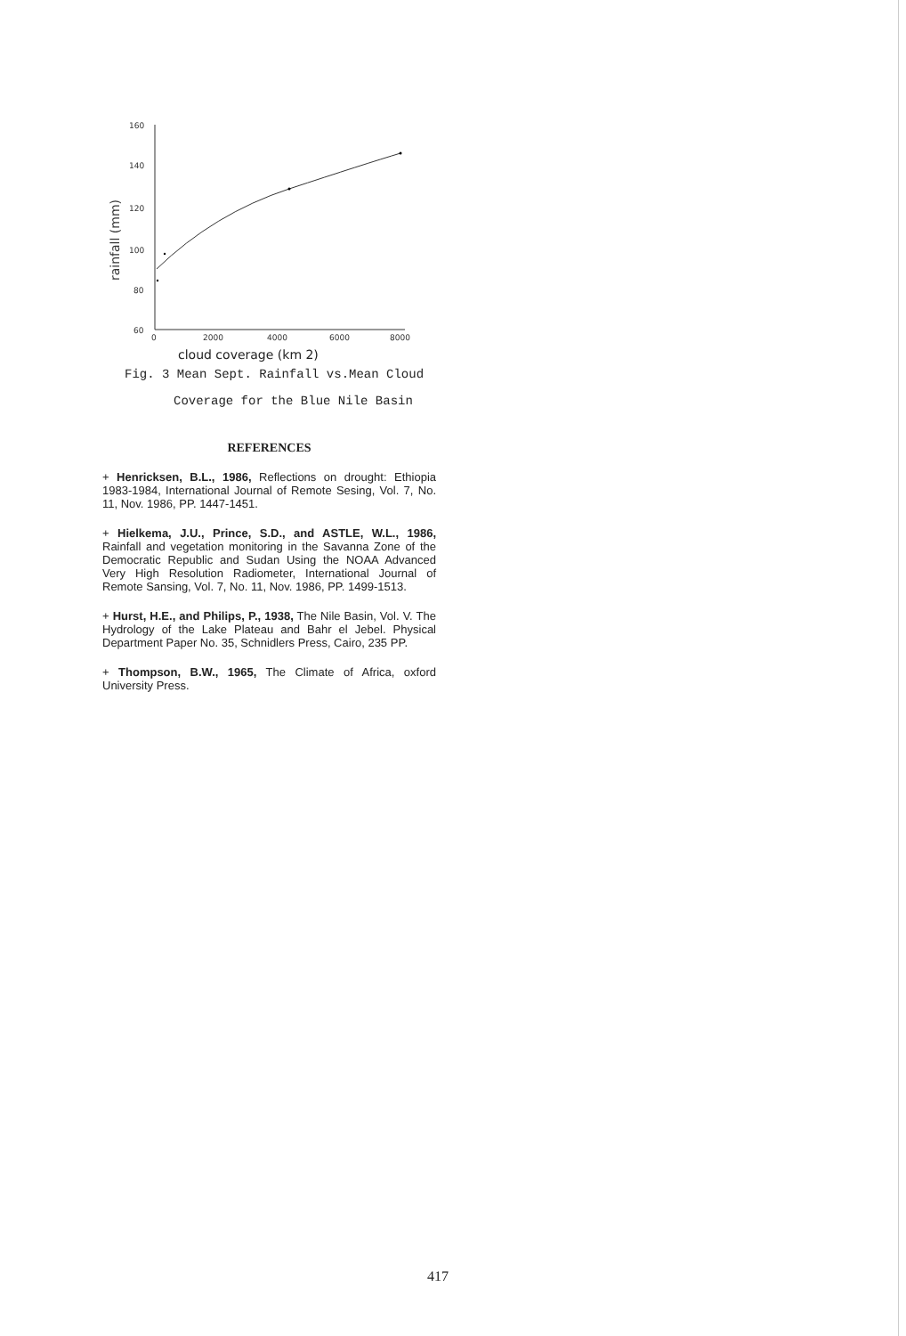160
140
120
100
80
60
0
2000
4000
6000
8000
rainfall (mm)
cloud coverage (km 2)
Fig. 3 Mean Sept. Rainfall vs.Mean Cloud
Coverage for the Blue Nile Basin
REFERENCES
+ Henricksen, B.L., 1986, Reflections on drought: Ethiopia 1983-1984, International Journal of Remote Sesing, Vol. 7, No. 11, Nov. 1986, PP. 1447-1451.
+ Hielkema, J.U., Prince, S.D., and ASTLE, W.L., 1986, Rainfall and vegetation monitoring in the Savanna Zone of the Democratic Republic and Sudan Using the NOAA Advanced Very High Resolution Radiometer, International Journal of Remote Sansing, Vol. 7, No. 11, Nov. 1986, PP. 1499-1513.
+ Hurst, H.E., and Philips, P., 1938, The Nile Basin, Vol. V. The Hydrology of the Lake Plateau and Bahr el Jebel. Physical Department Paper No. 35, Schnidlers Press, Cairo, 235 PP.
+ Thompson, B.W., 1965, The Climate of Africa, oxford University Press.
417